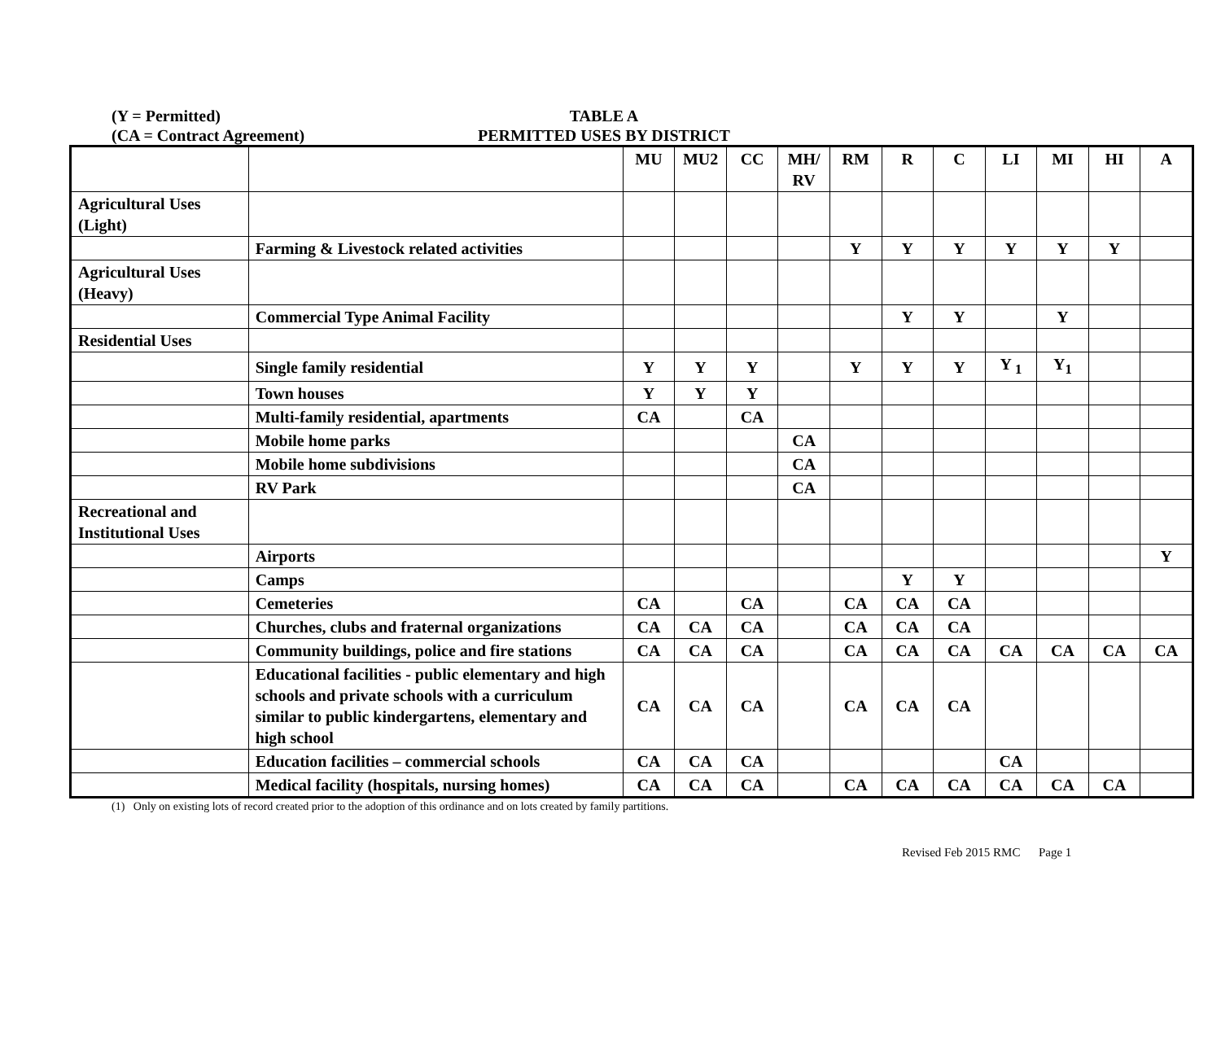(Y = Permitted)
(CA = Contract Agreement)
TABLE A
PERMITTED USES BY DISTRICT
| | | MU | MU2 | CC | MH/ RV | RM | R | C | LI | MI | HI | A |
| Agricultural Uses (Light) | | | | | | | | | | | | |
| | Farming & Livestock related activities | | | | | Y | Y | Y | Y | Y | Y | |
| Agricultural Uses (Heavy) | | | | | | | | | | | | |
| | Commercial Type Animal Facility | | | | | | Y | Y | | Y | | |
| Residential Uses | | | | | | | | | | | | |
| | Single family residential | Y | Y | Y | | Y | Y | Y | Y <sub>1</sub> | Y<sub>1</sub> | | |
| | Town houses | Y | Y | Y | | | | | | | | |
| | Multi-family residential, apartments | CA | | CA | | | | | | | | |
| | Mobile home parks | | | | CA | | | | | | | |
| | Mobile home subdivisions | | | | CA | | | | | | | |
| | RV Park | | | | CA | | | | | | | |
| Recreational and Institutional Uses | | | | | | | | | | | | |
| | Airports | | | | | | | | | | | Y |
| | Camps | | | | | | Y | Y | | | | |
| | Cemeteries | CA | | CA | | CA | CA | CA | | | | |
| | Churches, clubs and fraternal organizations | CA | CA | CA | | CA | CA | CA | | | | |
| | Community buildings, police and fire stations | CA | CA | CA | | CA | CA | CA | CA | CA | CA | CA |
| | Educational facilities - public elementary and high schools and private schools with a curriculum similar to public kindergartens, elementary and high school | CA | CA | CA | | CA | CA | CA | | | | |
| | Education facilities – commercial schools | CA | CA | CA | | | | | CA | | | |
| | Medical facility (hospitals, nursing homes) | CA | CA | CA | | CA | CA | CA | CA | CA | CA | |
(1) Only on existing lots of record created prior to the adoption of this ordinance and on lots created by family partitions.
Revised Feb 2015 RMC Page 1